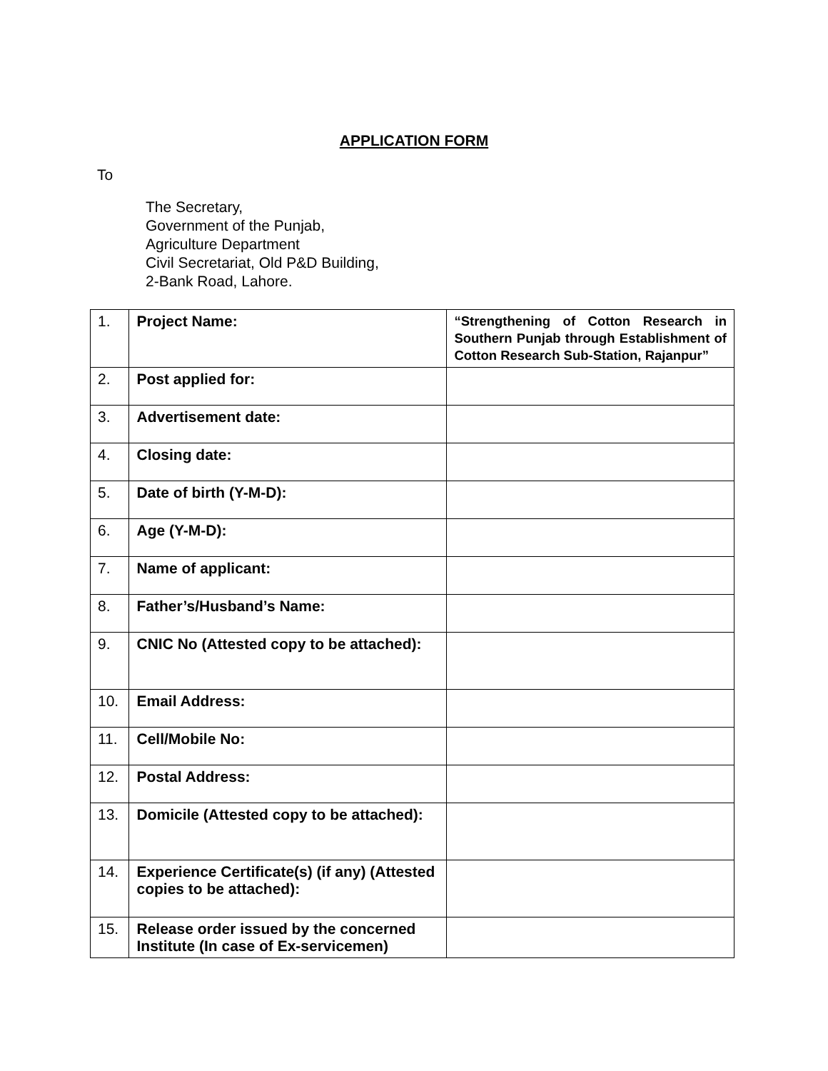APPLICATION FORM
To
The Secretary,
Government of the Punjab,
Agriculture Department
Civil Secretariat, Old P&D Building,
2-Bank Road, Lahore.
| 1. | Project Name: | “Strengthening of Cotton Research in Southern Punjab through Establishment of Cotton Research Sub-Station, Rajanpur” |
| 2. | Post applied for: | |
| 3. | Advertisement date: | |
| 4. | Closing date: | |
| 5. | Date of birth (Y-M-D): | |
| 6. | Age (Y-M-D): | |
| 7. | Name of applicant: | |
| 8. | Father’s/Husband’s Name: | |
| 9. | CNIC No (Attested copy to be attached): | |
| 10. | Email Address: | |
| 11. | Cell/Mobile No: | |
| 12. | Postal Address: | |
| 13. | Domicile (Attested copy to be attached): | |
| 14. | Experience Certificate(s) (if any) (Attested copies to be attached): | |
| 15. | Release order issued by the concerned Institute (In case of Ex-servicemen) | |